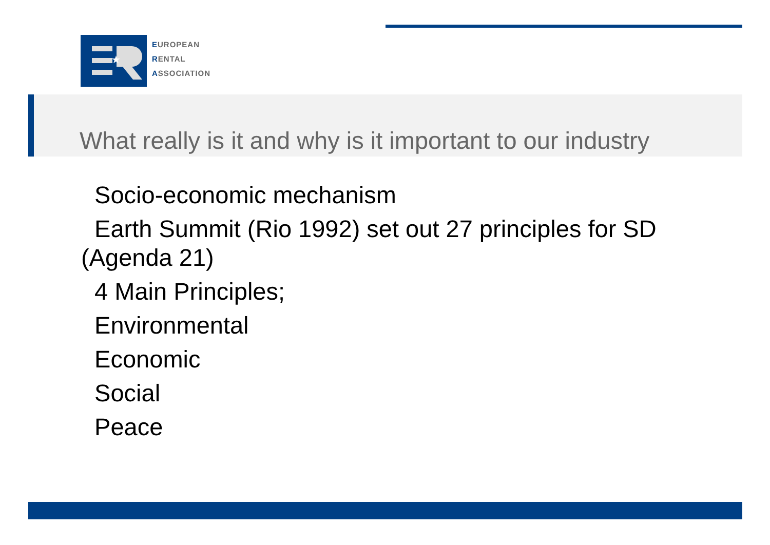★
EUROPEAN
RENTAL
ASSOCIATION
What really is it and why is it important to our industry
Socio-economic mechanism
Earth Summit (Rio 1992) set out 27 principles for SD (Agenda 21)
4 Main Principles;
Environmental
Economic
Social
Peace